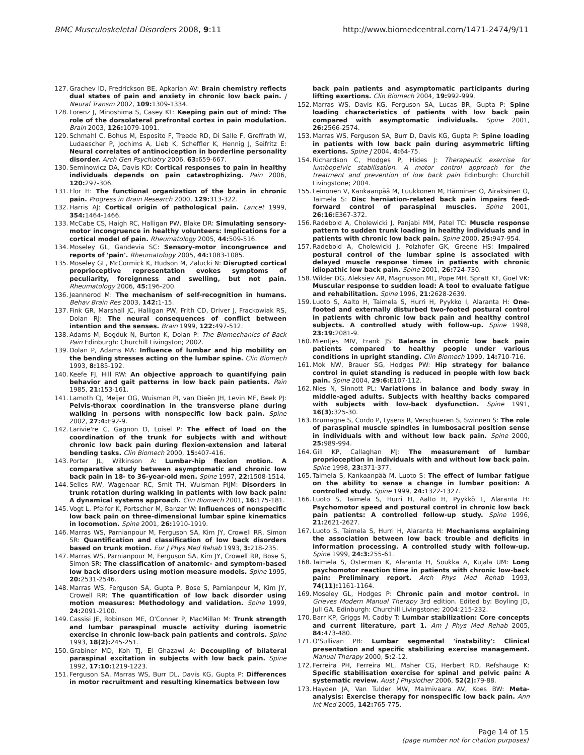BMC Musculoskeletal Disorders 2008, 9:11 http://www.biomedcentral.com/1471-2474/9/11
127. Grachev ID, Fredrickson BE, Apkarian AV: Brain chemistry reflects dual states of pain and anxiety in chronic low back pain. J Neural Transm 2002, 109: 1309-1334.
128. Lorenz J, Minoshima S, Casey KL: Keeping pain out of mind: The role of the dorsolateral prefrontal cortex in pain modulation. Brain 2003, 126: 1079-1091.
129. Schmahl C, Bohus M, Esposito F, Treede RD, Di Salle F, Greffrath W, Ludaescher P, Jochims A, Lieb K, Scheffler K, Hennig J, Seifritz E: Neural correlates of antinociception in borderline personality disorder. Arch Gen Psychiatry 2006, 63: 659-667.
130. Seminowicz DA, Davis KD: Cortical responses to pain in healthy individuals depends on pain catastrophizing. Pain 2006, 120: 297-306.
131. Flor H: The functional organization of the brain in chronic pain. Progress in Brain Research 2000, 129: 313-322.
132. Harris AJ: Cortical origin of pathological pain. Lancet 1999, 354: 1464-1466.
133. McCabe CS, Haigh RC, Halligan PW, Blake DR: Simulating sensory-motor incongruence in healthy volunteers: Implications for a cortical model of pain. Rheumatology 2005, 44: 509-516.
134. Moseley GL, Gandevia SC: Sensory-motor incongruence and reports of 'pain'. Rheumatology 2005, 44: 1083-1085.
135. Moseley GL, McCormick K, Hudson M, Zalucki N: Disrupted cortical proprioceptive representation evokes symptoms of peculiarity, foreignness and swelling, but not pain. Rheumatology 2006, 45: 196-200.
136. Jeannerod M: The mechanism of self-recognition in humans. Behav Brain Res 2003, 142: 1-15.
137. Fink GR, Marshall JC, Halligan PW, Frith CD, Driver J, Frackowiak RS, Dolan RJ: The neural consequences of conflict between intention and the senses. Brain 1999, 122: 497-512.
138. Adams M, Bogduk N, Burton K, Dolan P: The Biomechanics of Back Pain Edinburgh: Churchill Livingston; 2002.
139. Dolan P, Adams MA: Influence of lumbar and hip mobility on the bending stresses acting on the lumbar spine. Clin Biomech 1993, 8: 185-192.
140. Keefe FJ, Hill RW: An objective approach to quantifying pain behavior and gait patterns in low back pain patients. Pain 1985, 21: 153-161.
141. Lamoth CJ, Meijer OG, Wuisman PI, van Dieën JH, Levin MF, Beek PJ: Pelvis-thorax coordination in the transverse plane during walking in persons with nonspecific low back pain. Spine 2002, 27:4: E92-9.
142. Larivie're C, Gagnon D, Loisel P: The effect of load on the coordination of the trunk for subjects with and without chronic low back pain during flexion-extension and lateral bending tasks. Clin Biomech 2000, 15: 407-416.
143. Porter JL, Wilkinson A: Lumbar-hip flexion motion. A comparative study between asymptomatic and chronic low back pain in 18- to 36-year-old men. Spine 1997, 22: 1508-1514.
144. Selles RW, Wagenaar RC, Smit TH, Wuisman PIJM: Disorders in trunk rotation during walking in patients with low back pain: A dynamical systems approach. Clin Biomech 2001, 16: 175-181.
145. Vogt L, Pfeifer K, Portscher M, Banzer W: Influences of nonspecific low back pain on three-dimensional lumbar spine kinematics in locomotion. Spine 2001, 26: 1910-1919.
146. Marras WS, Parnianpour M, Ferguson SA, Kim JY, Crowell RR, Simon SR: Quantification and classification of low back disorders based on trunk motion. Eur J Phys Med Rehab 1993, 3: 218-235.
147. Marras WS, Parnianpour M, Ferguson SA, Kim JY, Crowell RR, Bose S, Simon SR: The classification of anatomic- and symptom-based low back disorders using motion measure models. Spine 1995, 20: 2531-2546.
148. Marras WS, Ferguson SA, Gupta P, Bose S, Parnianpour M, Kim JY, Crowell RR: The quantification of low back disorder using motion measures: Methodology and validation. Spine 1999, 24: 2091-2100.
149. Cassisi JE, Robinson ME, O'Conner P, MacMillan M: Trunk strength and lumbar paraspinal muscle activity during isometric exercise in chronic low-back pain patients and controls. Spine 1993, 18(2): 245-251.
150. Grabiner MD, Koh TJ, El Ghazawi A: Decoupling of bilateral paraspinal excitation in subjects with low back pain. Spine 1992, 17:10: 1219-1223.
151. Ferguson SA, Marras WS, Burr DL, Davis KG, Gupta P: Differences in motor recruitment and resulting kinematics between low
back pain patients and asymptomatic participants during lifting exertions. Clin Biomech 2004, 19: 992-999.
152. Marras WS, Davis KG, Ferguson SA, Lucas BR, Gupta P: Spine loading characteristics of patients with low back pain compared with asymptomatic individuals. Spine 2001, 26: 2566-2574.
153. Marras WS, Ferguson SA, Burr D, Davis KG, Gupta P: Spine loading in patients with low back pain during asymmetric lifting exertions. Spine J 2004, 4: 64-75.
154. Richardson C, Hodges P, Hides J: Therapeutic exercise for lumbopelvic stabilisation. A motor control approach for the treatment and prevention of low back pain Edinburgh: Churchill Livingstone; 2004.
155. Leinonen V, Kankaanpää M, Luukkonen M, Hänninen O, Airaksinen O, Taimela S: Disc herniation-related back pain impairs feed-forward control of paraspinal muscles. Spine 2001, 26:16: E367-372.
156. Radebold A, Cholewicki J, Panjabi MM, Patel TC: Muscle response pattern to sudden trunk loading in healthy individuals and in patients with chronic low back pain. Spine 2000, 25: 947-954.
157. Radebold A, Cholewicki J, Polzhofer GK, Greene HS: Impaired postural control of the lumbar spine is associated with delayed muscle response times in patients with chronic idiopathic low back pain. Spine 2001, 26: 724-730.
158. Wilder DG, Aleksiev AR, Magnusson ML, Pope MH, Spratt KF, Goel VK: Muscular response to sudden load: A tool to evaluate fatigue and rehabilitation. Spine 1996, 21: 2628-2639.
159. Luoto S, Aalto H, Taimela S, Hurri H, Pyykko I, Alaranta H: One-footed and externally disturbed two-footed postural control in patients with chronic low back pain and healthy control subjects. A controlled study with follow-up. Spine 1998, 23:19: 2081-9.
160. Mientjes MIV, Frank JS: Balance in chronic low back pain patients compared to healthy people under various conditions in upright standing. Clin Biomech 1999, 14: 710-716.
161. Mok NW, Brauer SG, Hodges PW: Hip strategy for balance control in quiet standing is reduced in people with low back pain. Spine 2004, 29:6: E107-112.
162. Nies N, Sinnott PL: Variations in balance and body sway in middle-aged adults. Subjects with healthy backs compared with subjects with low-back dysfunction. Spine 1991, 16(3): 325-30.
163. Brumagne S, Cordo P, Lysens R, Verschueren S, Swinnen S: The role of paraspinal muscle spindles in lumbosacral position sense in individuals with and without low back pain. Spine 2000, 25: 989-994.
164. Gill KP, Callaghan MJ: The measurement of lumbar proprioception in individuals with and without low back pain. Spine 1998, 23: 371-377.
165. Taimela S, Kankaanpää M, Luoto S: The effect of lumbar fatigue on the ability to sense a change in lumbar position: A controlled study. Spine 1999, 24: 1322-1327.
166. Luoto S, Taimela S, Hurri H, Aalto H, Pyykkö L, Alaranta H: Psychomotor speed and postural control in chronic low back pain patients: A controlled follow-up study. Spine 1996, 21: 2621-2627.
167. Luoto S, Taimela S, Hurri H, Alaranta H: Mechanisms explaining the association between low back trouble and deficits in information processing. A controlled study with follow-up. Spine 1999, 24:3: 255-61.
168. Taimela S, Osterman K, Alaranta H, Soukka A, Kujala UM: Long psychomotor reaction time in patients with chronic low-back pain: Preliminary report. Arch Phys Med Rehab 1993, 74(11): 1161-1164.
169. Moseley GL, Hodges P: Chronic pain and motor control. In Grieves Modern Manual Therapy 3rd edition. Edited by: Boyling JD, Jull GA. Edinburgh: Churchill Livingstone; 2004:215-232.
170. Barr KP, Griggs M, Cadby T: Lumbar stabilization: Core concepts and current literature, part 1. Am J Phys Med Rehab 2005, 84: 473-480.
171. O'Sullivan PB: Lumbar segmental 'instability': Clinical presentation and specific stabilizing exercise management. Manual Therapy 2000, 5: 2-12.
172. Ferreira PH, Ferreira ML, Maher CG, Herbert RD, Refshauge K: Specific stabilisation exercise for spinal and pelvic pain: A systematic review. Aust J Physiother 2006, 52(2): 79-88.
173. Hayden JA, Van Tulder MW, Malmivaara AV, Koes BW: Meta-analysis: Exercise therapy for nonspecific low back pain. Ann Int Med 2005, 142: 765-775.
Page 14 of 15
(page number not for citation purposes)